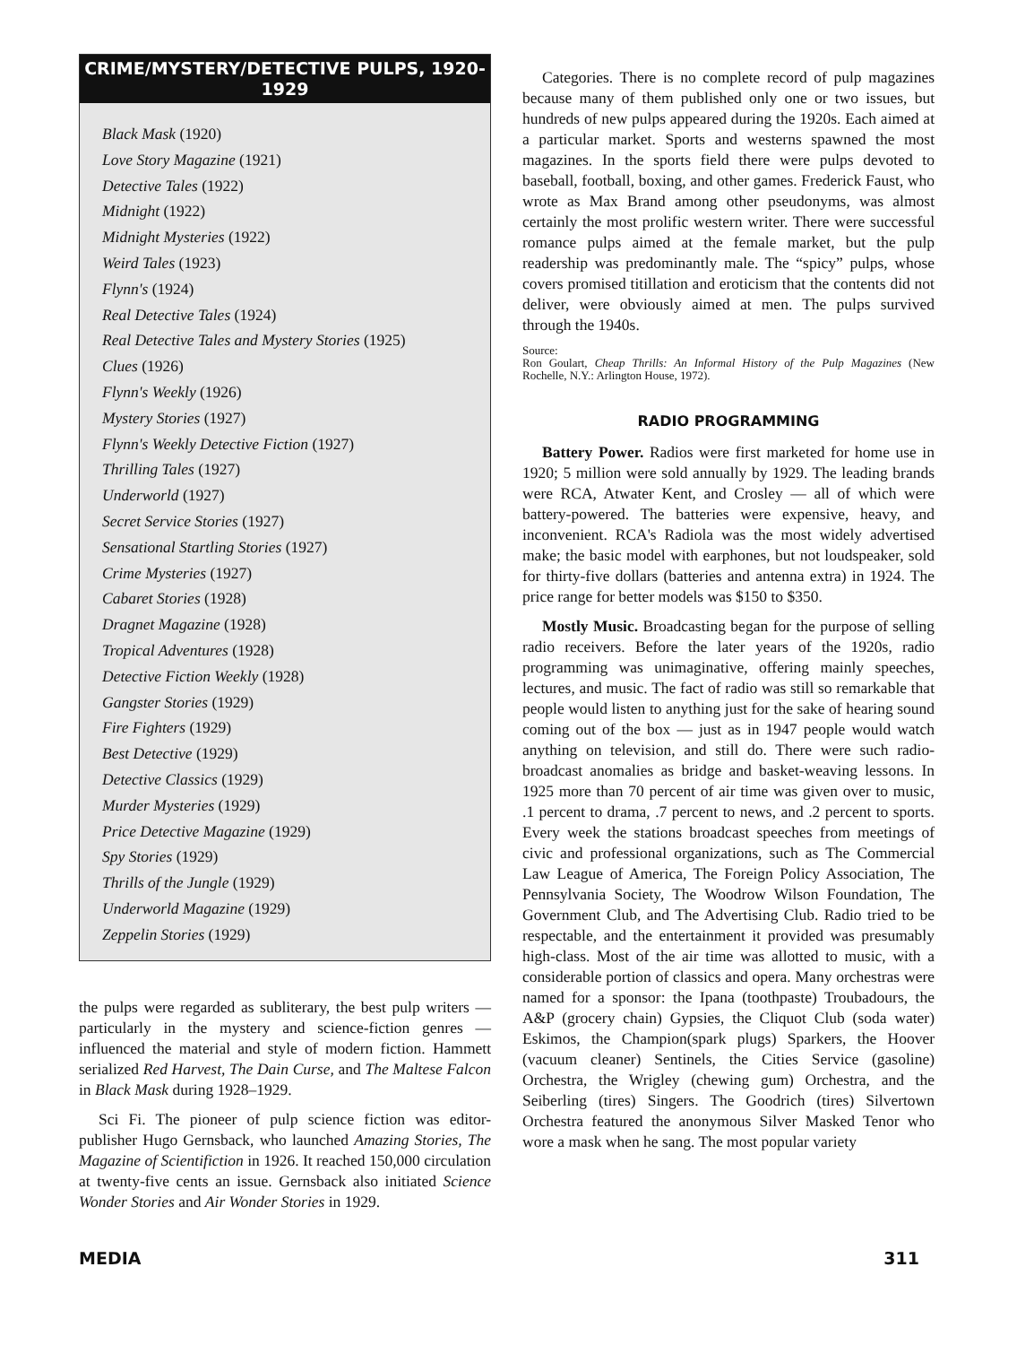CRIME/MYSTERY/DETECTIVE PULPS, 1920-1929
Black Mask (1920)
Love Story Magazine (1921)
Detective Tales (1922)
Midnight (1922)
Midnight Mysteries (1922)
Weird Tales (1923)
Flynn's (1924)
Real Detective Tales (1924)
Real Detective Tales and Mystery Stories (1925)
Clues (1926)
Flynn's Weekly (1926)
Mystery Stories (1927)
Flynn's Weekly Detective Fiction (1927)
Thrilling Tales (1927)
Underworld (1927)
Secret Service Stories (1927)
Sensational Startling Stories (1927)
Crime Mysteries (1927)
Cabaret Stories (1928)
Dragnet Magazine (1928)
Tropical Adventures (1928)
Detective Fiction Weekly (1928)
Gangster Stories (1929)
Fire Fighters (1929)
Best Detective (1929)
Detective Classics (1929)
Murder Mysteries (1929)
Price Detective Magazine (1929)
Spy Stories (1929)
Thrills of the Jungle (1929)
Underworld Magazine (1929)
Zeppelin Stories (1929)
the pulps were regarded as subliterary, the best pulp writers — particularly in the mystery and science-fiction genres — influenced the material and style of modern fiction. Hammett serialized Red Harvest, The Dain Curse, and The Maltese Falcon in Black Mask during 1928–1929.
Sci Fi. The pioneer of pulp science fiction was editor-publisher Hugo Gernsback, who launched Amazing Stories, The Magazine of Scientifiction in 1926. It reached 150,000 circulation at twenty-five cents an issue. Gernsback also initiated Science Wonder Stories and Air Wonder Stories in 1929.
Categories. There is no complete record of pulp magazines because many of them published only one or two issues, but hundreds of new pulps appeared during the 1920s. Each aimed at a particular market. Sports and westerns spawned the most magazines. In the sports field there were pulps devoted to baseball, football, boxing, and other games. Frederick Faust, who wrote as Max Brand among other pseudonyms, was almost certainly the most prolific western writer. There were successful romance pulps aimed at the female market, but the pulp readership was predominantly male. The “spicy” pulps, whose covers promised titillation and eroticism that the contents did not deliver, were obviously aimed at men. The pulps survived through the 1940s.
Source:
Ron Goulart, Cheap Thrills: An Informal History of the Pulp Magazines (New Rochelle, N.Y.: Arlington House, 1972).
RADIO PROGRAMMING
Battery Power. Radios were first marketed for home use in 1920; 5 million were sold annually by 1929. The leading brands were RCA, Atwater Kent, and Crosley — all of which were battery-powered. The batteries were expensive, heavy, and inconvenient. RCA's Radiola was the most widely advertised make; the basic model with earphones, but not loudspeaker, sold for thirty-five dollars (batteries and antenna extra) in 1924. The price range for better models was $150 to $350.
Mostly Music. Broadcasting began for the purpose of selling radio receivers. Before the later years of the 1920s, radio programming was unimaginative, offering mainly speeches, lectures, and music. The fact of radio was still so remarkable that people would listen to anything just for the sake of hearing sound coming out of the box — just as in 1947 people would watch anything on television, and still do. There were such radio-broadcast anomalies as bridge and basket-weaving lessons. In 1925 more than 70 percent of air time was given over to music, .1 percent to drama, .7 percent to news, and .2 percent to sports. Every week the stations broadcast speeches from meetings of civic and professional organizations, such as The Commercial Law League of America, The Foreign Policy Association, The Pennsylvania Society, The Woodrow Wilson Foundation, The Government Club, and The Advertising Club. Radio tried to be respectable, and the entertainment it provided was presumably high-class. Most of the air time was allotted to music, with a considerable portion of classics and opera. Many orchestras were named for a sponsor: the Ipana (toothpaste) Troubadours, the A&P (grocery chain) Gypsies, the Cliquot Club (soda water) Eskimos, the Champion(spark plugs) Sparkers, the Hoover (vacuum cleaner) Sentinels, the Cities Service (gasoline) Orchestra, the Wrigley (chewing gum) Orchestra, and the Seiberling (tires) Singers. The Goodrich (tires) Silvertown Orchestra featured the anonymous Silver Masked Tenor who wore a mask when he sang. The most popular variety
MEDIA 311